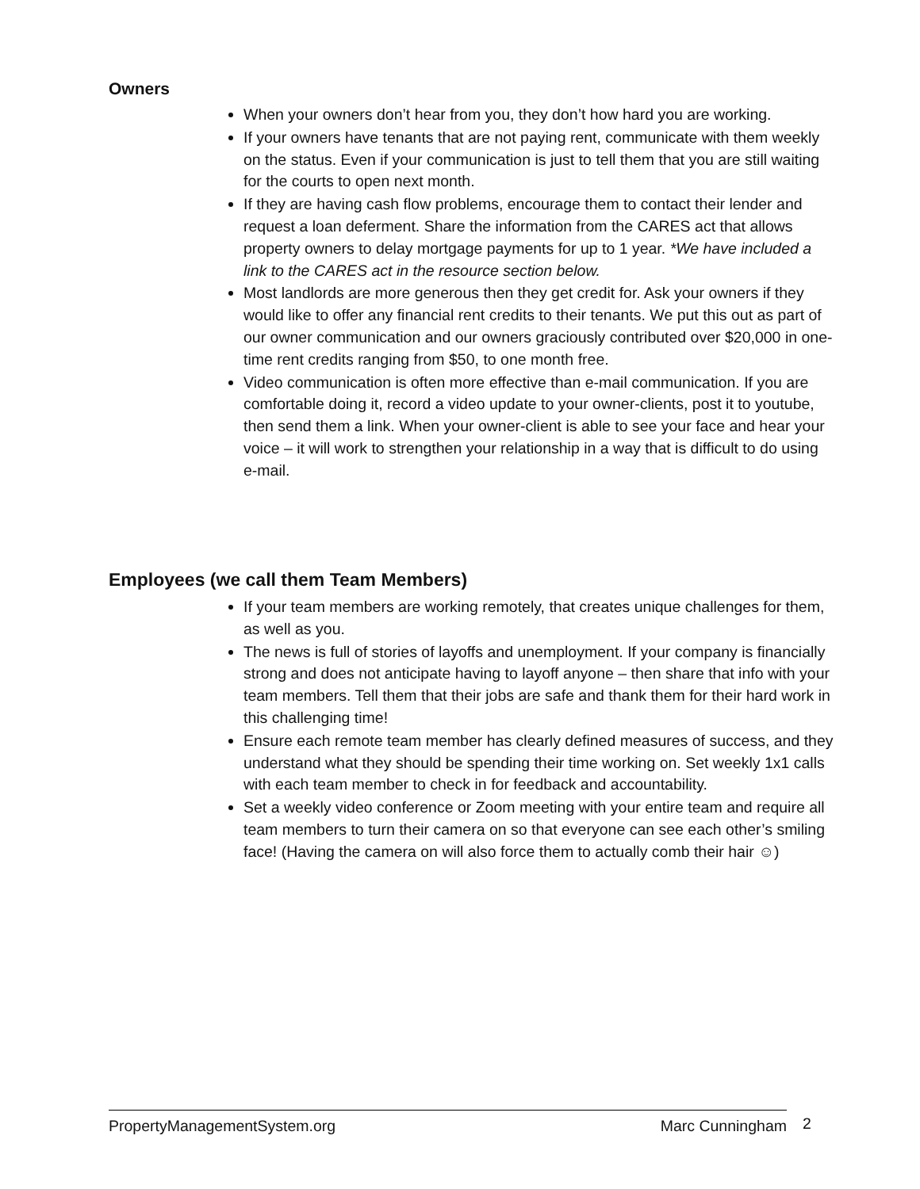Owners
When your owners don’t hear from you, they don’t how hard you are working.
If your owners have tenants that are not paying rent, communicate with them weekly on the status. Even if your communication is just to tell them that you are still waiting for the courts to open next month.
If they are having cash flow problems, encourage them to contact their lender and request a loan deferment. Share the information from the CARES act that allows property owners to delay mortgage payments for up to 1 year. *We have included a link to the CARES act in the resource section below.
Most landlords are more generous then they get credit for. Ask your owners if they would like to offer any financial rent credits to their tenants. We put this out as part of our owner communication and our owners graciously contributed over $20,000 in one-time rent credits ranging from $50, to one month free.
Video communication is often more effective than e-mail communication. If you are comfortable doing it, record a video update to your owner-clients, post it to youtube, then send them a link. When your owner-client is able to see your face and hear your voice – it will work to strengthen your relationship in a way that is difficult to do using e-mail.
Employees (we call them Team Members)
If your team members are working remotely, that creates unique challenges for them, as well as you.
The news is full of stories of layoffs and unemployment. If your company is financially strong and does not anticipate having to layoff anyone – then share that info with your team members. Tell them that their jobs are safe and thank them for their hard work in this challenging time!
Ensure each remote team member has clearly defined measures of success, and they understand what they should be spending their time working on. Set weekly 1x1 calls with each team member to check in for feedback and accountability.
Set a weekly video conference or Zoom meeting with your entire team and require all team members to turn their camera on so that everyone can see each other’s smiling face! (Having the camera on will also force them to actually comb their hair ☺)
PropertyManagementSystem.org Marc Cunningham 2